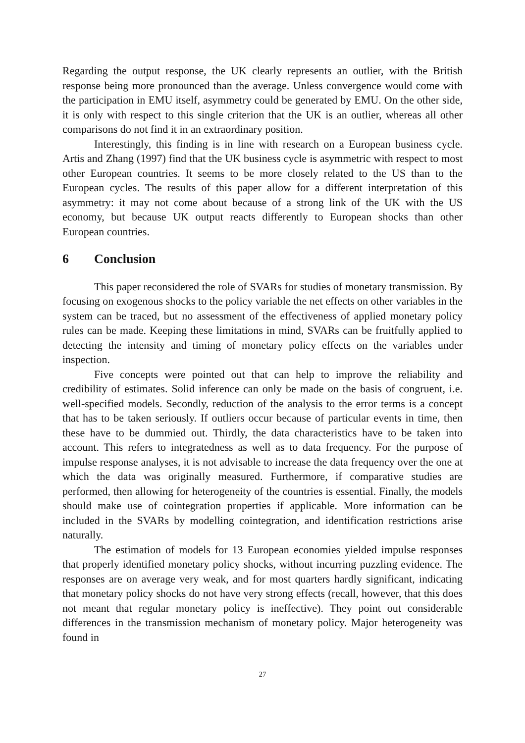Regarding the output response, the UK clearly represents an outlier, with the British response being more pronounced than the average. Unless convergence would come with the participation in EMU itself, asymmetry could be generated by EMU. On the other side, it is only with respect to this single criterion that the UK is an outlier, whereas all other comparisons do not find it in an extraordinary position.
Interestingly, this finding is in line with research on a European business cycle. Artis and Zhang (1997) find that the UK business cycle is asymmetric with respect to most other European countries. It seems to be more closely related to the US than to the European cycles. The results of this paper allow for a different interpretation of this asymmetry: it may not come about because of a strong link of the UK with the US economy, but because UK output reacts differently to European shocks than other European countries.
6 Conclusion
This paper reconsidered the role of SVARs for studies of monetary transmission. By focusing on exogenous shocks to the policy variable the net effects on other variables in the system can be traced, but no assessment of the effectiveness of applied monetary policy rules can be made. Keeping these limitations in mind, SVARs can be fruitfully applied to detecting the intensity and timing of monetary policy effects on the variables under inspection.
Five concepts were pointed out that can help to improve the reliability and credibility of estimates. Solid inference can only be made on the basis of congruent, i.e. well-specified models. Secondly, reduction of the analysis to the error terms is a concept that has to be taken seriously. If outliers occur because of particular events in time, then these have to be dummied out. Thirdly, the data characteristics have to be taken into account. This refers to integratedness as well as to data frequency. For the purpose of impulse response analyses, it is not advisable to increase the data frequency over the one at which the data was originally measured. Furthermore, if comparative studies are performed, then allowing for heterogeneity of the countries is essential. Finally, the models should make use of cointegration properties if applicable. More information can be included in the SVARs by modelling cointegration, and identification restrictions arise naturally.
The estimation of models for 13 European economies yielded impulse responses that properly identified monetary policy shocks, without incurring puzzling evidence. The responses are on average very weak, and for most quarters hardly significant, indicating that monetary policy shocks do not have very strong effects (recall, however, that this does not meant that regular monetary policy is ineffective). They point out considerable differences in the transmission mechanism of monetary policy. Major heterogeneity was found in
27